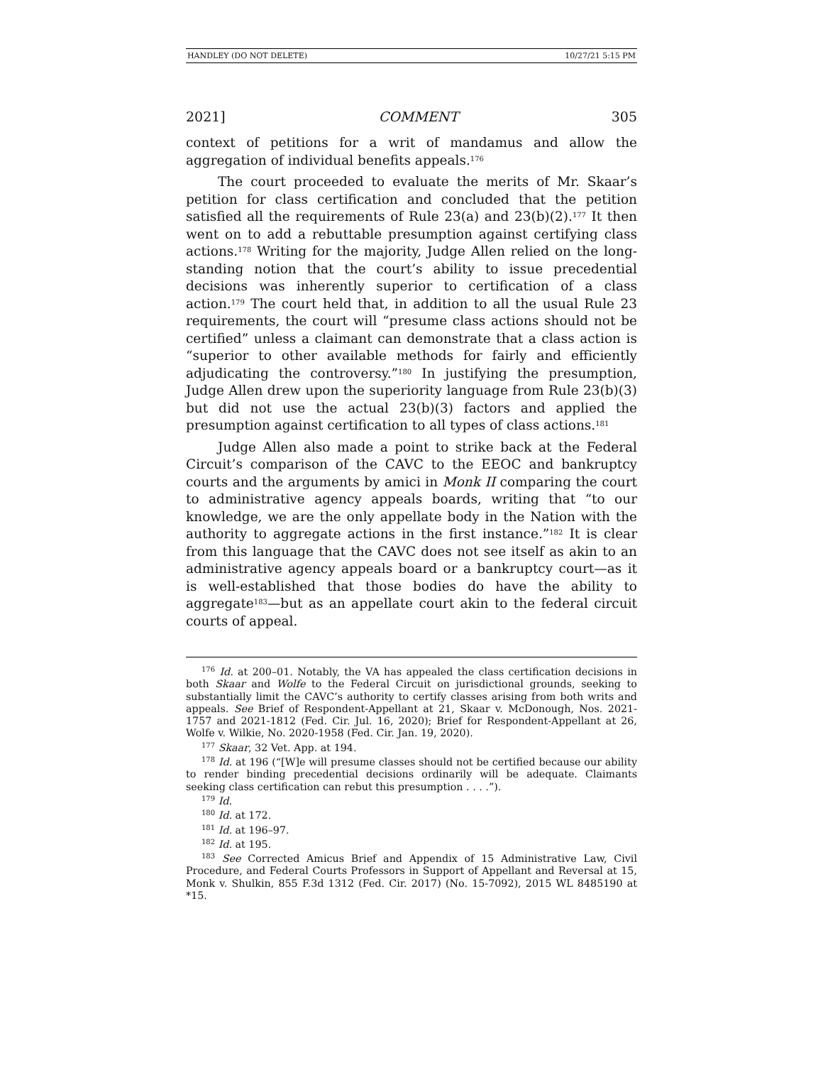HANDLEY (DO NOT DELETE) 10/27/21 5:15 PM
2021] COMMENT 305
context of petitions for a writ of mandamus and allow the aggregation of individual benefits appeals.<sup>176</sup>
The court proceeded to evaluate the merits of Mr. Skaar’s petition for class certification and concluded that the petition satisfied all the requirements of Rule 23(a) and 23(b)(2).<sup>177</sup> It then went on to add a rebuttable presumption against certifying class actions.<sup>178</sup> Writing for the majority, Judge Allen relied on the long-standing notion that the court’s ability to issue precedential decisions was inherently superior to certification of a class action.<sup>179</sup> The court held that, in addition to all the usual Rule 23 requirements, the court will “presume class actions should not be certified” unless a claimant can demonstrate that a class action is “superior to other available methods for fairly and efficiently adjudicating the controversy.”<sup>180</sup> In justifying the presumption, Judge Allen drew upon the superiority language from Rule 23(b)(3) but did not use the actual 23(b)(3) factors and applied the presumption against certification to all types of class actions.<sup>181</sup>
Judge Allen also made a point to strike back at the Federal Circuit’s comparison of the CAVC to the EEOC and bankruptcy courts and the arguments by amici in Monk II comparing the court to administrative agency appeals boards, writing that “to our knowledge, we are the only appellate body in the Nation with the authority to aggregate actions in the first instance.”<sup>182</sup> It is clear from this language that the CAVC does not see itself as akin to an administrative agency appeals board or a bankruptcy court—as it is well-established that those bodies do have the ability to aggregate<sup>183</sup>—but as an appellate court akin to the federal circuit courts of appeal.
<sup>176</sup> Id. at 200–01. Notably, the VA has appealed the class certification decisions in both Skaar and Wolfe to the Federal Circuit on jurisdictional grounds, seeking to substantially limit the CAVC’s authority to certify classes arising from both writs and appeals. See Brief of Respondent-Appellant at 21, Skaar v. McDonough, Nos. 2021-1757 and 2021-1812 (Fed. Cir. Jul. 16, 2020); Brief for Respondent-Appellant at 26, Wolfe v. Wilkie, No. 2020-1958 (Fed. Cir. Jan. 19, 2020).
<sup>177</sup> Skaar, 32 Vet. App. at 194.
<sup>178</sup> Id. at 196 (“[W]e will presume classes should not be certified because our ability to render binding precedential decisions ordinarily will be adequate. Claimants seeking class certification can rebut this presumption . . . .”).
<sup>179</sup> Id.
<sup>180</sup> Id. at 172.
<sup>181</sup> Id. at 196–97.
<sup>182</sup> Id. at 195.
<sup>183</sup> See Corrected Amicus Brief and Appendix of 15 Administrative Law, Civil Procedure, and Federal Courts Professors in Support of Appellant and Reversal at 15, Monk v. Shulkin, 855 F.3d 1312 (Fed. Cir. 2017) (No. 15-7092), 2015 WL 8485190 at *15.